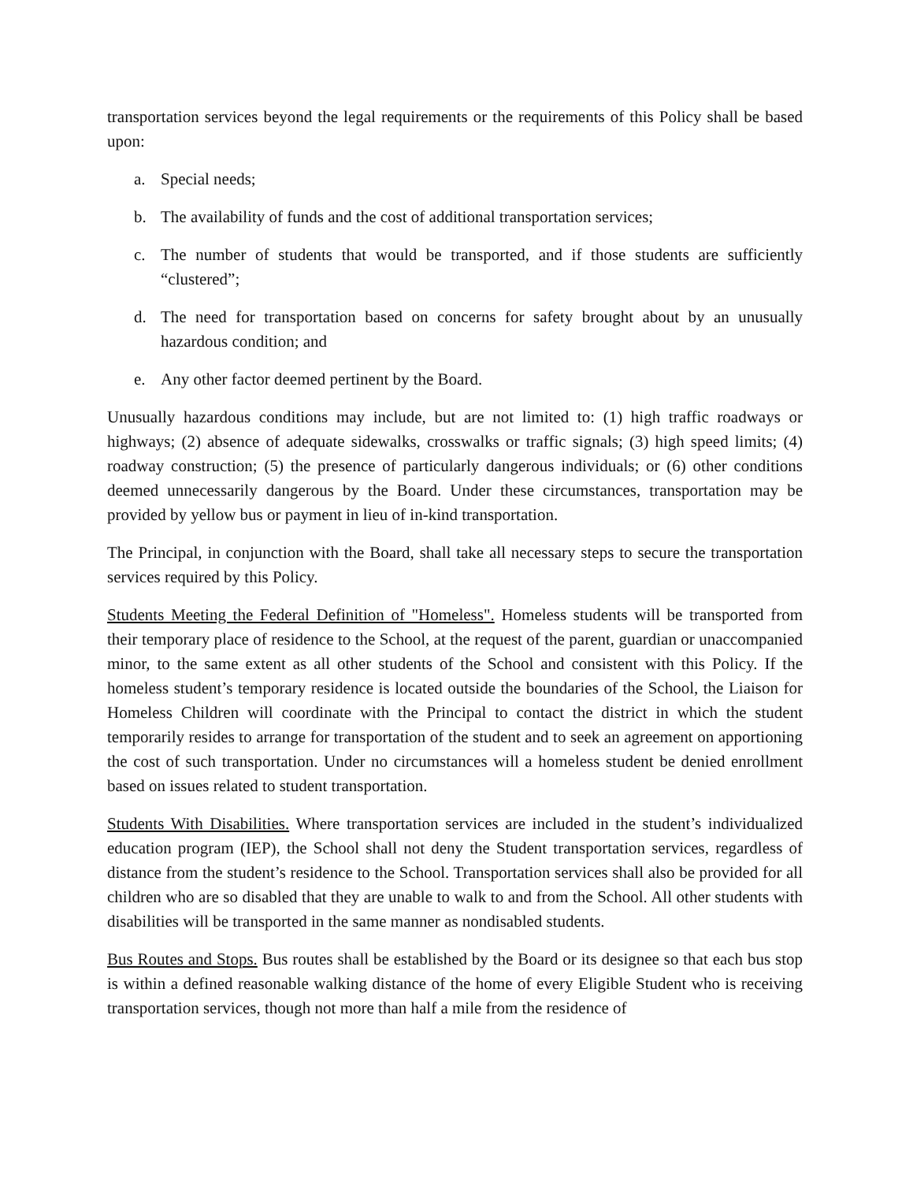transportation services beyond the legal requirements or the requirements of this Policy shall be based upon:
a. Special needs;
b. The availability of funds and the cost of additional transportation services;
c. The number of students that would be transported, and if those students are sufficiently “clustered”;
d. The need for transportation based on concerns for safety brought about by an unusually hazardous condition; and
e. Any other factor deemed pertinent by the Board.
Unusually hazardous conditions may include, but are not limited to: (1) high traffic roadways or highways; (2) absence of adequate sidewalks, crosswalks or traffic signals; (3) high speed limits; (4) roadway construction; (5) the presence of particularly dangerous individuals; or (6) other conditions deemed unnecessarily dangerous by the Board. Under these circumstances, transportation may be provided by yellow bus or payment in lieu of in-kind transportation.
The Principal, in conjunction with the Board, shall take all necessary steps to secure the transportation services required by this Policy.
Students Meeting the Federal Definition of "Homeless". Homeless students will be transported from their temporary place of residence to the School, at the request of the parent, guardian or unaccompanied minor, to the same extent as all other students of the School and consistent with this Policy. If the homeless student’s temporary residence is located outside the boundaries of the School, the Liaison for Homeless Children will coordinate with the Principal to contact the district in which the student temporarily resides to arrange for transportation of the student and to seek an agreement on apportioning the cost of such transportation. Under no circumstances will a homeless student be denied enrollment based on issues related to student transportation.
Students With Disabilities. Where transportation services are included in the student’s individualized education program (IEP), the School shall not deny the Student transportation services, regardless of distance from the student’s residence to the School. Transportation services shall also be provided for all children who are so disabled that they are unable to walk to and from the School. All other students with disabilities will be transported in the same manner as nondisabled students.
Bus Routes and Stops. Bus routes shall be established by the Board or its designee so that each bus stop is within a defined reasonable walking distance of the home of every Eligible Student who is receiving transportation services, though not more than half a mile from the residence of